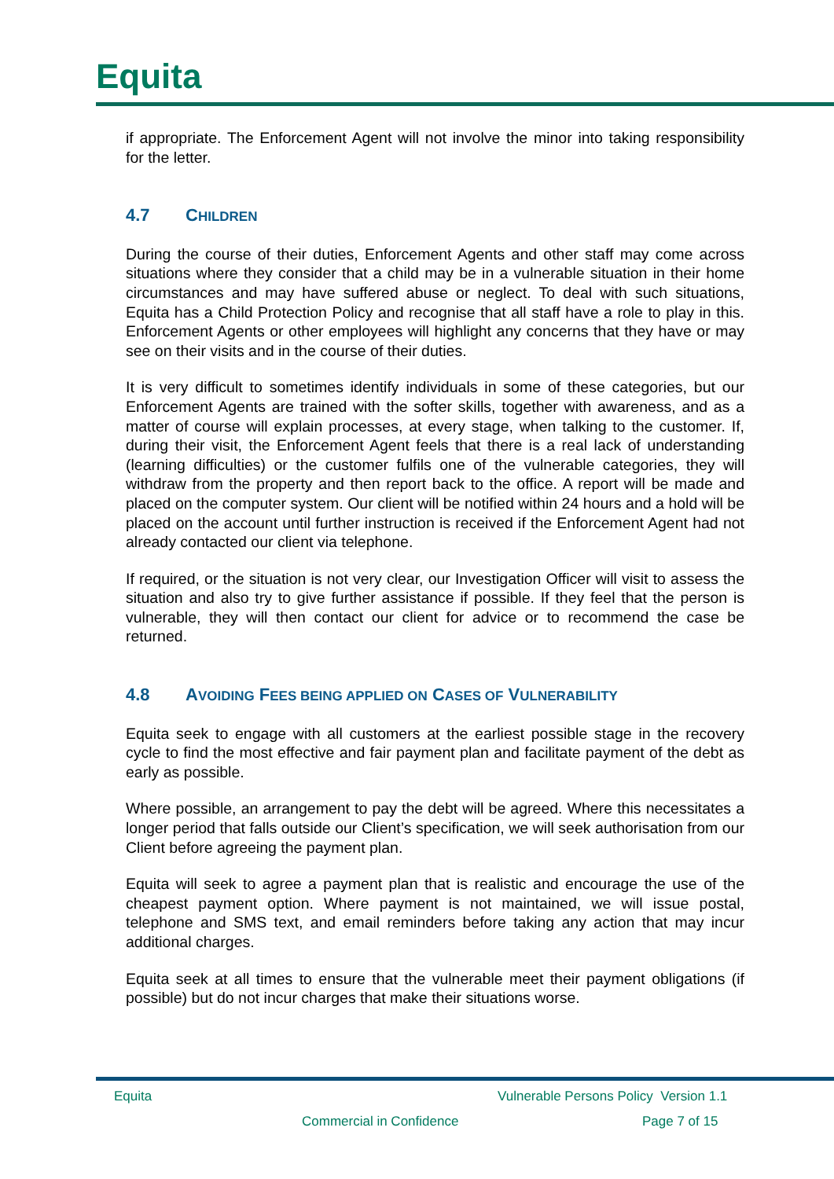Equita
if appropriate. The Enforcement Agent will not involve the minor into taking responsibility for the letter.
4.7 CHILDREN
During the course of their duties, Enforcement Agents and other staff may come across situations where they consider that a child may be in a vulnerable situation in their home circumstances and may have suffered abuse or neglect. To deal with such situations, Equita has a Child Protection Policy and recognise that all staff have a role to play in this. Enforcement Agents or other employees will highlight any concerns that they have or may see on their visits and in the course of their duties.
It is very difficult to sometimes identify individuals in some of these categories, but our Enforcement Agents are trained with the softer skills, together with awareness, and as a matter of course will explain processes, at every stage, when talking to the customer. If, during their visit, the Enforcement Agent feels that there is a real lack of understanding (learning difficulties) or the customer fulfils one of the vulnerable categories, they will withdraw from the property and then report back to the office. A report will be made and placed on the computer system. Our client will be notified within 24 hours and a hold will be placed on the account until further instruction is received if the Enforcement Agent had not already contacted our client via telephone.
If required, or the situation is not very clear, our Investigation Officer will visit to assess the situation and also try to give further assistance if possible. If they feel that the person is vulnerable, they will then contact our client for advice or to recommend the case be returned.
4.8 AVOIDING FEES BEING APPLIED ON CASES OF VULNERABILITY
Equita seek to engage with all customers at the earliest possible stage in the recovery cycle to find the most effective and fair payment plan and facilitate payment of the debt as early as possible.
Where possible, an arrangement to pay the debt will be agreed. Where this necessitates a longer period that falls outside our Client’s specification, we will seek authorisation from our Client before agreeing the payment plan.
Equita will seek to agree a payment plan that is realistic and encourage the use of the cheapest payment option. Where payment is not maintained, we will issue postal, telephone and SMS text, and email reminders before taking any action that may incur additional charges.
Equita seek at all times to ensure that the vulnerable meet their payment obligations (if possible) but do not incur charges that make their situations worse.
Equita
Vulnerable Persons Policy Version 1.1
Commercial in Confidence Page 7 of 15